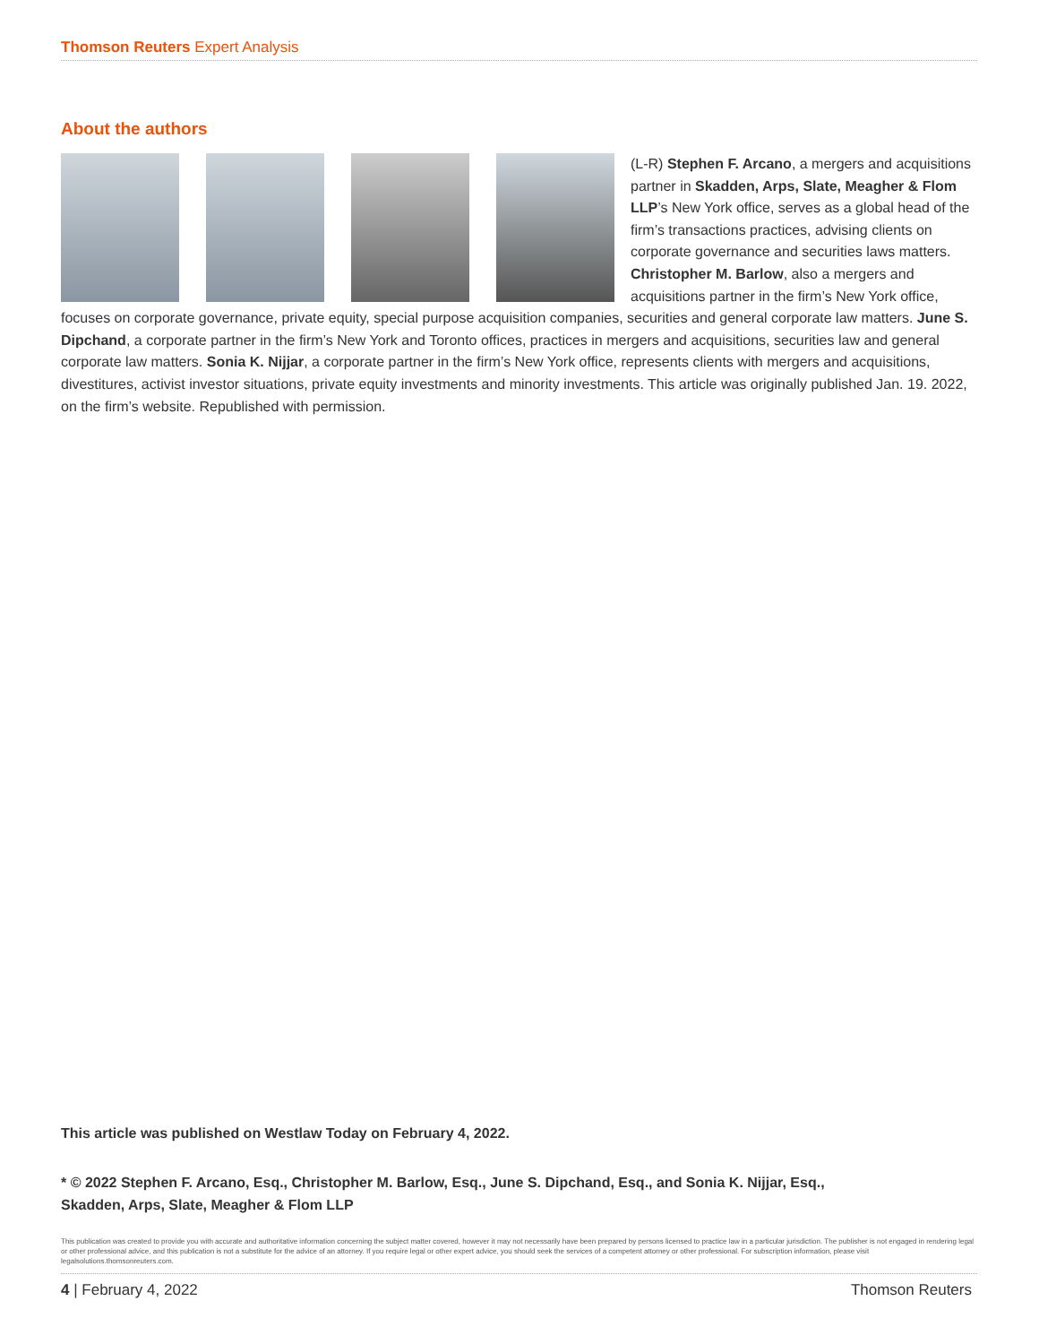Thomson Reuters Expert Analysis
About the authors
(L-R) Stephen F. Arcano, a mergers and acquisitions partner in Skadden, Arps, Slate, Meagher & Flom LLP’s New York office, serves as a global head of the firm’s transactions practices, advising clients on corporate governance and securities laws matters. Christopher M. Barlow, also a mergers and acquisitions partner in the firm’s New York office, focuses on corporate governance, private equity, special purpose acquisition companies, securities and general corporate law matters. June S. Dipchand, a corporate partner in the firm’s New York and Toronto offices, practices in mergers and acquisitions, securities law and general corporate law matters. Sonia K. Nijjar, a corporate partner in the firm’s New York office, represents clients with mergers and acquisitions, divestitures, activist investor situations, private equity investments and minority investments. This article was originally published Jan. 19. 2022, on the firm’s website. Republished with permission.
This article was published on Westlaw Today on February 4, 2022.
* © 2022 Stephen F. Arcano, Esq., Christopher M. Barlow, Esq., June S. Dipchand, Esq., and Sonia K. Nijjar, Esq.,
Skadden, Arps, Slate, Meagher & Flom LLP
This publication was created to provide you with accurate and authoritative information concerning the subject matter covered, however it may not necessarily have been prepared by persons licensed to practice law in a particular jurisdiction. The publisher is not engaged in rendering legal or other professional advice, and this publication is not a substitute for the advice of an attorney. If you require legal or other expert advice, you should seek the services of a competent attorney or other professional. For subscription information, please visit legalsolutions.thomsonreuters.com.
4 | February 4, 2022 Thomson Reuters